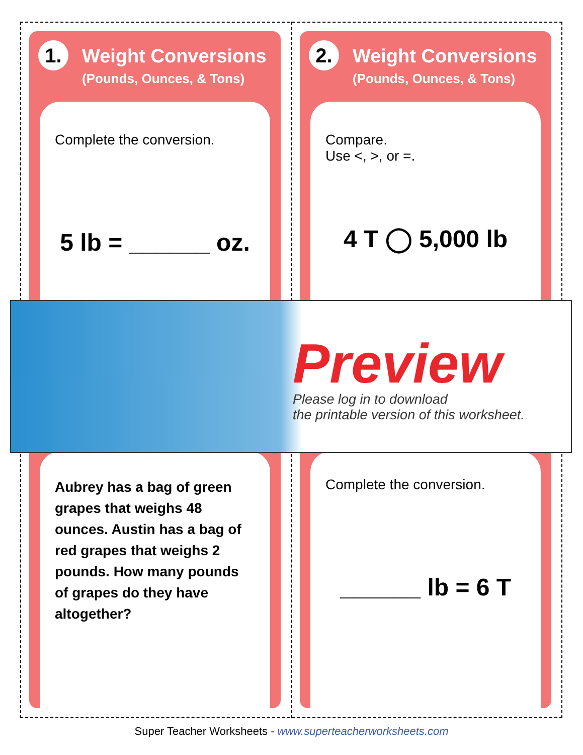1.
Weight Conversions
(Pounds, Ounces, & Tons)
Complete the conversion.
5 lb = ______ oz.
Aubrey has a bag of green grapes that weighs 48 ounces. Austin has a bag of red grapes that weighs 2 pounds. How many pounds of grapes do they have altogether?
2.
Weight Conversions
(Pounds, Ounces, & Tons)
Compare.
Use <, >, or =.
4 T ◯ 5,000 lb
Complete the conversion.
______ lb = 6 T
Preview
Please log in to download
the printable version of this worksheet.
Super Teacher Worksheets - www.superteacherworksheets.com